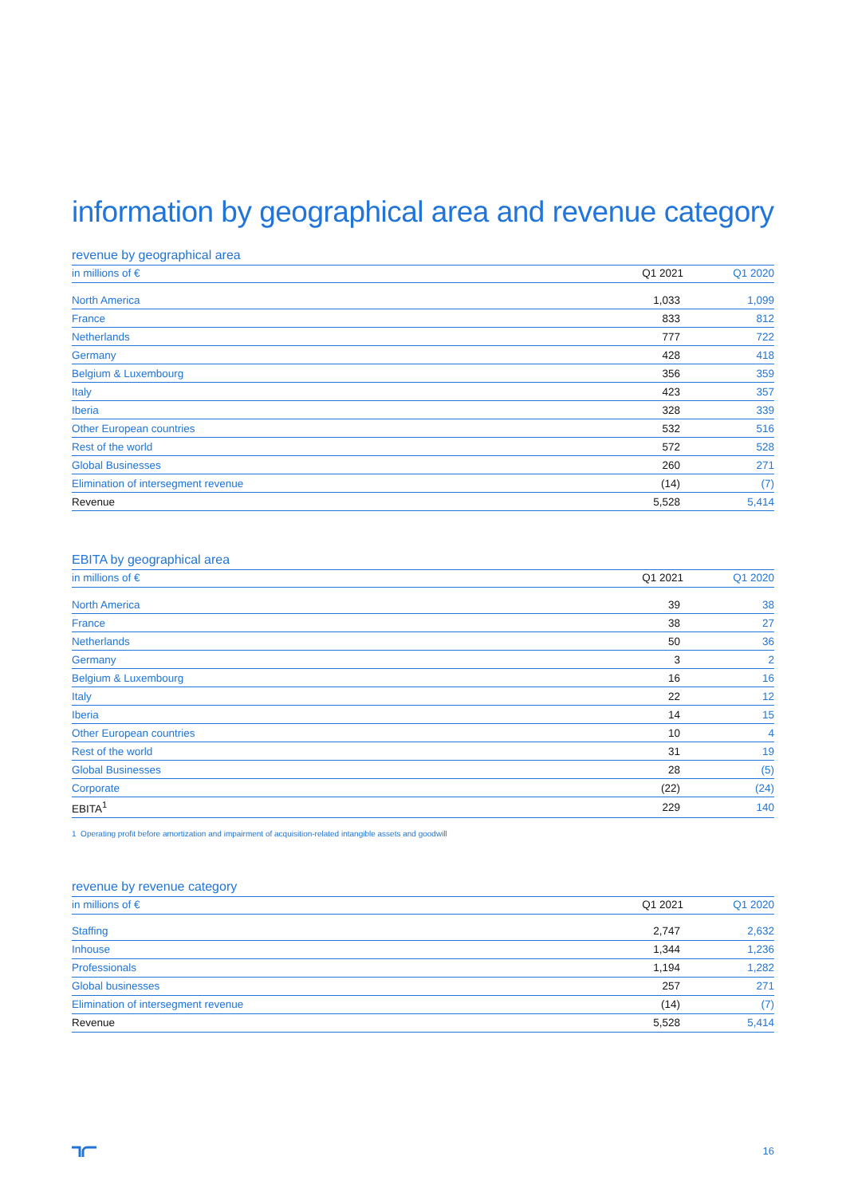information by geographical area and revenue category
revenue by geographical area
| in millions of € | Q1 2021 | Q1 2020 |
| --- | --- | --- |
| North America | 1,033 | 1,099 |
| France | 833 | 812 |
| Netherlands | 777 | 722 |
| Germany | 428 | 418 |
| Belgium & Luxembourg | 356 | 359 |
| Italy | 423 | 357 |
| Iberia | 328 | 339 |
| Other European countries | 532 | 516 |
| Rest of the world | 572 | 528 |
| Global Businesses | 260 | 271 |
| Elimination of intersegment revenue | (14) | (7) |
| Revenue | 5,528 | 5,414 |
EBITA by geographical area
| in millions of € | Q1 2021 | Q1 2020 |
| --- | --- | --- |
| North America | 39 | 38 |
| France | 38 | 27 |
| Netherlands | 50 | 36 |
| Germany | 3 | 2 |
| Belgium & Luxembourg | 16 | 16 |
| Italy | 22 | 12 |
| Iberia | 14 | 15 |
| Other European countries | 10 | 4 |
| Rest of the world | 31 | 19 |
| Global Businesses | 28 | (5) |
| Corporate | (22) | (24) |
| EBITA<sup>1</sup> | 229 | 140 |
1 Operating profit before amortization and impairment of acquisition-related intangible assets and goodwill
revenue by revenue category
| in millions of € | Q1 2021 | Q1 2020 |
| --- | --- | --- |
| Staffing | 2,747 | 2,632 |
| Inhouse | 1,344 | 1,236 |
| Professionals | 1,194 | 1,282 |
| Global businesses | 257 | 271 |
| Elimination of intersegment revenue | (14) | (7) |
| Revenue | 5,528 | 5,414 |
16